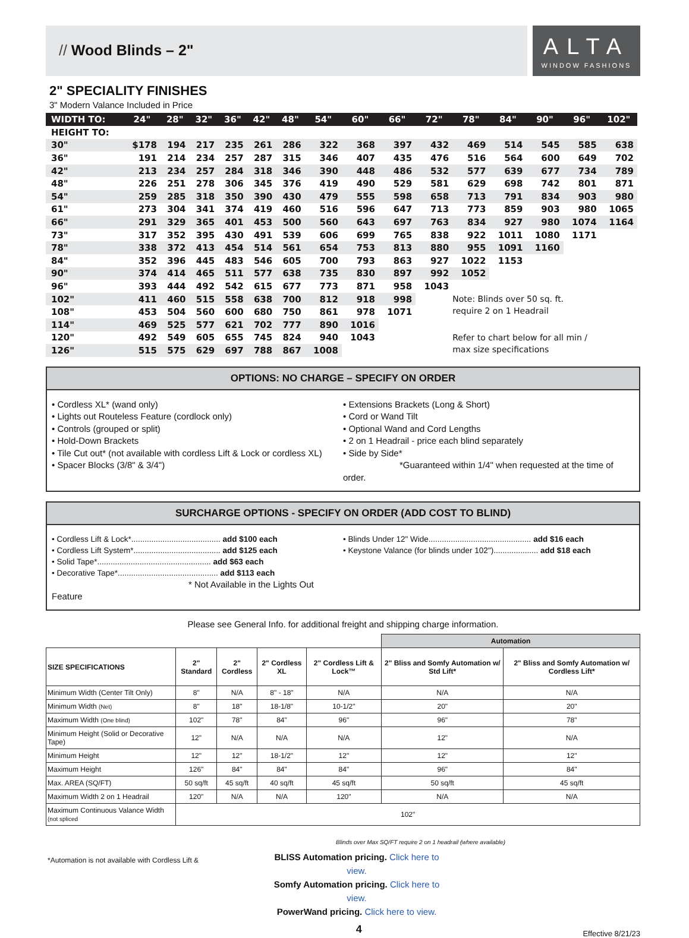// Wood Blinds – 2"
ALTA
WINDOW FASHIONS
2" SPECIALITY FINISHES
3" Modern Valance Included in Price
| WIDTH TO: | 24" | 28" | 32" | 36" | 42" | 48" | 54" | 60" | 66" | 72" | 78" | 84" | 90" | 96" | 102" |
| --- | --- | --- | --- | --- | --- | --- | --- | --- | --- | --- | --- | --- | --- | --- | --- |
| HEIGHT TO: | | | | | | | | | | | | | | | |
| 30" | $178 | 194 | 217 | 235 | 261 | 286 | 322 | 368 | 397 | 432 | 469 | 514 | 545 | 585 | 638 |
| 36" | 191 | 214 | 234 | 257 | 287 | 315 | 346 | 407 | 435 | 476 | 516 | 564 | 600 | 649 | 702 |
| 42" | 213 | 234 | 257 | 284 | 318 | 346 | 390 | 448 | 486 | 532 | 577 | 639 | 677 | 734 | 789 |
| 48" | 226 | 251 | 278 | 306 | 345 | 376 | 419 | 490 | 529 | 581 | 629 | 698 | 742 | 801 | 871 |
| 54" | 259 | 285 | 318 | 350 | 390 | 430 | 479 | 555 | 598 | 658 | 713 | 791 | 834 | 903 | 980 |
| 61" | 273 | 304 | 341 | 374 | 419 | 460 | 516 | 596 | 647 | 713 | 773 | 859 | 903 | 980 | 1065 |
| 66" | 291 | 329 | 365 | 401 | 453 | 500 | 560 | 643 | 697 | 763 | 834 | 927 | 980 | 1074 | 1164 |
| 73" | 317 | 352 | 395 | 430 | 491 | 539 | 606 | 699 | 765 | 838 | 922 | 1011 | 1080 | 1171 | |
| 78" | 338 | 372 | 413 | 454 | 514 | 561 | 654 | 753 | 813 | 880 | 955 | 1091 | 1160 | | |
| 84" | 352 | 396 | 445 | 483 | 546 | 605 | 700 | 793 | 863 | 927 | 1022 | 1153 | | | |
| 90" | 374 | 414 | 465 | 511 | 577 | 638 | 735 | 830 | 897 | 992 | 1052 | | | | |
| 96" | 393 | 444 | 492 | 542 | 615 | 677 | 773 | 871 | 958 | 1043 | | | | | |
| 102" | 411 | 460 | 515 | 558 | 638 | 700 | 812 | 918 | 998 | | Note: Blinds over 50 sq. ft. require 2 on 1 Headrail | | | | |
| 108" | 453 | 504 | 560 | 600 | 680 | 750 | 861 | 978 | 1071 | | | | | | |
| 114" | 469 | 525 | 577 | 621 | 702 | 777 | 890 | 1016 | | | | | | | |
| 120" | 492 | 549 | 605 | 655 | 745 | 824 | 940 | 1043 | | | Refer to chart below for all min / max size specifications | | | | |
| 126" | 515 | 575 | 629 | 697 | 788 | 867 | 1008 | | | | | | | | |
OPTIONS: NO CHARGE – SPECIFY ON ORDER
• Cordless XL* (wand only)
• Lights out Routeless Feature (cordlock only)
• Controls (grouped or split)
• Hold-Down Brackets
• Tile Cut out* (not available with cordless Lift & Lock or cordless XL)
• Spacer Blocks (3/8" & 3/4")
• Extensions Brackets (Long & Short)
• Cord or Wand Tilt
• Optional Wand and Cord Lengths
• 2 on 1 Headrail - price each blind separately
• Side by Side*
*Guaranteed within 1/4" when requested at the time of order.
SURCHARGE OPTIONS - SPECIFY ON ORDER (ADD COST TO BLIND)
• Cordless Lift & Lock*........................................ add $100 each
• Cordless Lift System*....................................... add $125 each
• Solid Tape*................................................... add $63 each
• Decorative Tape*............................................. add $113 each
* Not Available in the Lights Out Feature
• Blinds Under 12" Wide.............................................. add $16 each
• Keystone Valance (for blinds under 102").................... add $18 each
Please see General Info. for additional freight and shipping charge information.
| | | | | | Automation | |
| SIZE SPECIFICATIONS | 2" Standard | 2" Cordless | 2" Cordless XL | 2" Cordless Lift & Lock™ | 2" Bliss and Somfy Automation w/ Std Lift* | 2" Bliss and Somfy Automation w/ Cordless Lift* |
| Minimum Width (Center Tilt Only) | 8" | N/A | 8" - 18" | N/A | N/A | N/A |
| Minimum Width (Net) | 8" | 18" | 18-1/8" | 10-1/2" | 20" | 20" |
| Maximum Width (One blind) | 102" | 78" | 84" | 96" | 96" | 78" |
| Minimum Height (Solid or Decorative Tape) | 12" | N/A | N/A | N/A | 12" | N/A |
| Minimum Height | 12" | 12" | 18-1/2" | 12" | 12" | 12" |
| Maximum Height | 126" | 84" | 84" | 84" | 96" | 84" |
| Max. AREA (SQ/FT) | 50 sq/ft | 45 sq/ft | 40 sq/ft | 45 sq/ft | 50 sq/ft | 45 sq/ft |
| Maximum Width 2 on 1 Headrail | 120" | N/A | N/A | 120" | N/A | N/A |
| Maximum Continuous Valance Width (not spliced | 102" | | | | | |
Blinds over Max SQ/FT require 2 on 1 headrail (where available)
*Automation is not available with Cordless Lift &
BLISS Automation pricing. Click here to view.
Somfy Automation pricing. Click here to view.
PowerWand pricing. Click here to view.
4
Effective 8/21/23